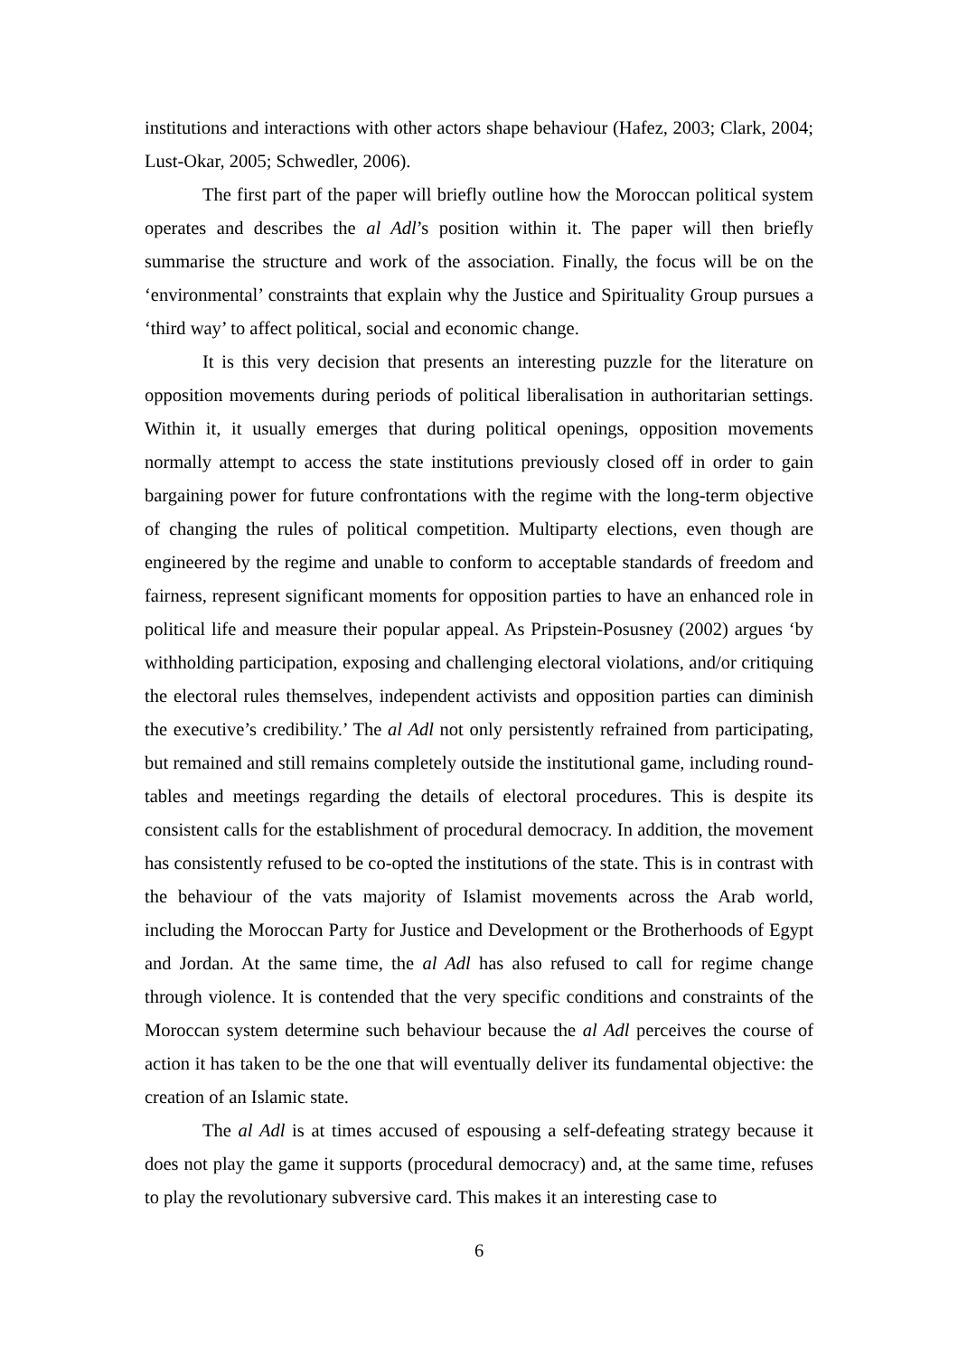institutions and interactions with other actors shape behaviour (Hafez, 2003; Clark, 2004; Lust-Okar, 2005; Schwedler, 2006).
The first part of the paper will briefly outline how the Moroccan political system operates and describes the al Adl’s position within it. The paper will then briefly summarise the structure and work of the association. Finally, the focus will be on the ‘environmental’ constraints that explain why the Justice and Spirituality Group pursues a ‘third way’ to affect political, social and economic change.
It is this very decision that presents an interesting puzzle for the literature on opposition movements during periods of political liberalisation in authoritarian settings. Within it, it usually emerges that during political openings, opposition movements normally attempt to access the state institutions previously closed off in order to gain bargaining power for future confrontations with the regime with the long-term objective of changing the rules of political competition. Multiparty elections, even though are engineered by the regime and unable to conform to acceptable standards of freedom and fairness, represent significant moments for opposition parties to have an enhanced role in political life and measure their popular appeal. As Pripstein-Posusney (2002) argues ‘by withholding participation, exposing and challenging electoral violations, and/or critiquing the electoral rules themselves, independent activists and opposition parties can diminish the executive’s credibility.’ The al Adl not only persistently refrained from participating, but remained and still remains completely outside the institutional game, including round-tables and meetings regarding the details of electoral procedures. This is despite its consistent calls for the establishment of procedural democracy. In addition, the movement has consistently refused to be co-opted the institutions of the state. This is in contrast with the behaviour of the vats majority of Islamist movements across the Arab world, including the Moroccan Party for Justice and Development or the Brotherhoods of Egypt and Jordan. At the same time, the al Adl has also refused to call for regime change through violence. It is contended that the very specific conditions and constraints of the Moroccan system determine such behaviour because the al Adl perceives the course of action it has taken to be the one that will eventually deliver its fundamental objective: the creation of an Islamic state.
The al Adl is at times accused of espousing a self-defeating strategy because it does not play the game it supports (procedural democracy) and, at the same time, refuses to play the revolutionary subversive card. This makes it an interesting case to
6